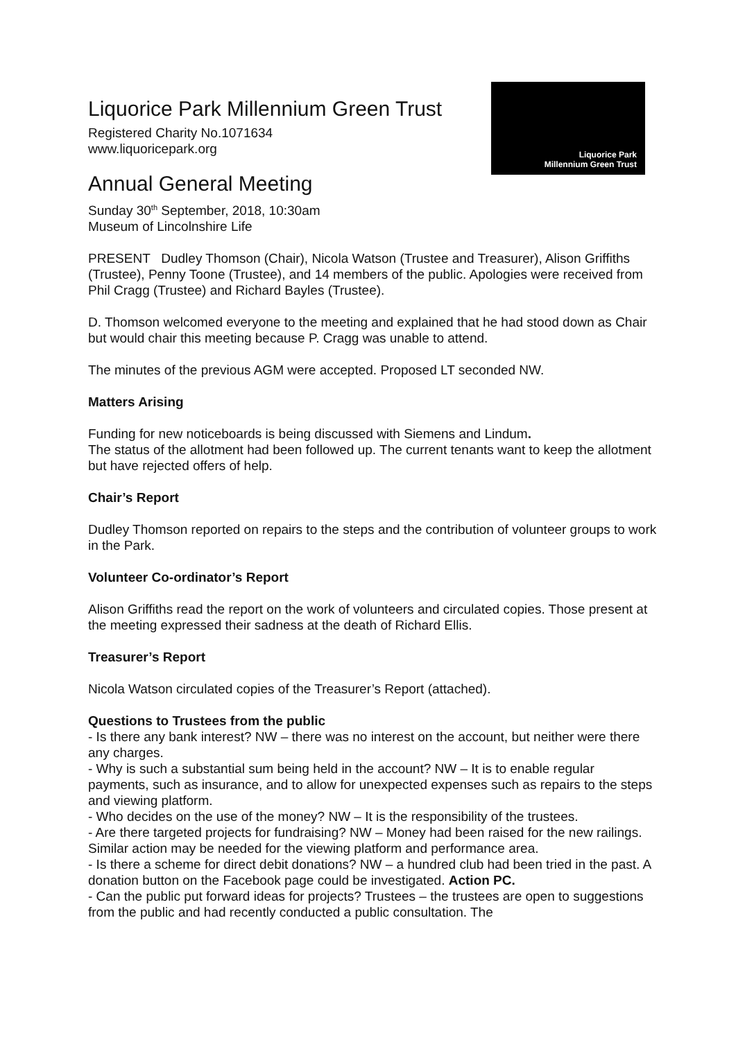Liquorice Park
Millennium Green Trust
Liquorice Park Millennium Green Trust
Registered Charity No.1071634
www.liquoricepark.org
Annual General Meeting
Sunday 30<sup>th</sup> September, 2018, 10:30am
Museum of Lincolnshire Life
PRESENT Dudley Thomson (Chair), Nicola Watson (Trustee and Treasurer), Alison Griffiths (Trustee), Penny Toone (Trustee), and 14 members of the public. Apologies were received from Phil Cragg (Trustee) and Richard Bayles (Trustee).
D. Thomson welcomed everyone to the meeting and explained that he had stood down as Chair but would chair this meeting because P. Cragg was unable to attend.
The minutes of the previous AGM were accepted. Proposed LT seconded NW.
Matters Arising
Funding for new noticeboards is being discussed with Siemens and Lindum.
The status of the allotment had been followed up. The current tenants want to keep the allotment but have rejected offers of help.
Chair’s Report
Dudley Thomson reported on repairs to the steps and the contribution of volunteer groups to work in the Park.
Volunteer Co-ordinator’s Report
Alison Griffiths read the report on the work of volunteers and circulated copies. Those present at the meeting expressed their sadness at the death of Richard Ellis.
Treasurer’s Report
Nicola Watson circulated copies of the Treasurer’s Report (attached).
Questions to Trustees from the public
- Is there any bank interest? NW – there was no interest on the account, but neither were there any charges.
- Why is such a substantial sum being held in the account? NW – It is to enable regular payments, such as insurance, and to allow for unexpected expenses such as repairs to the steps and viewing platform.
- Who decides on the use of the money? NW – It is the responsibility of the trustees.
- Are there targeted projects for fundraising? NW – Money had been raised for the new railings. Similar action may be needed for the viewing platform and performance area.
- Is there a scheme for direct debit donations? NW – a hundred club had been tried in the past. A donation button on the Facebook page could be investigated. Action PC.
- Can the public put forward ideas for projects? Trustees – the trustees are open to suggestions from the public and had recently conducted a public consultation. The